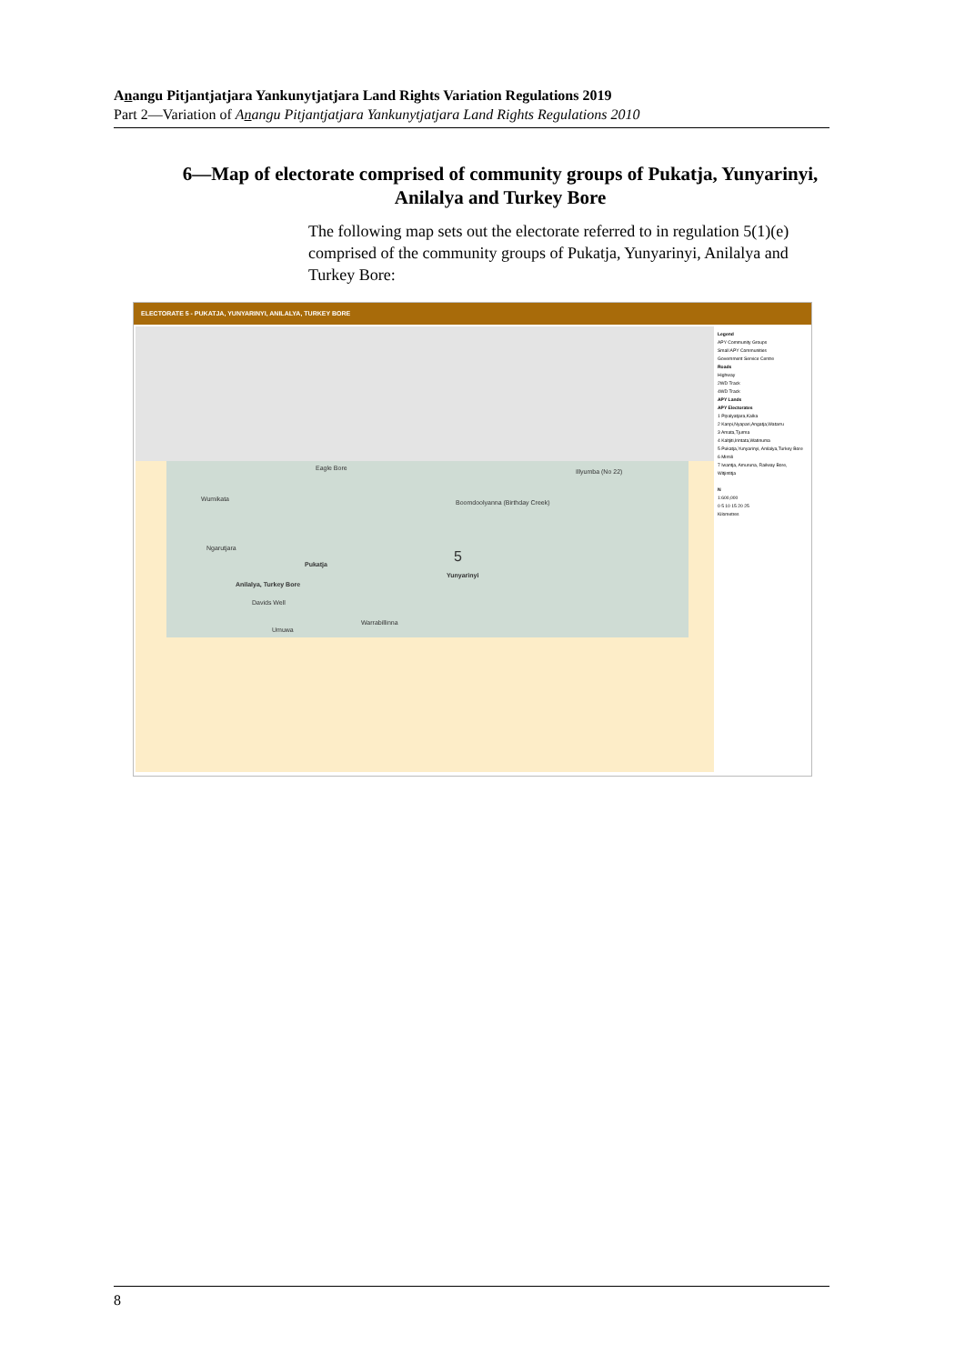Anangu Pitjantjatjara Yankunytjatjara Land Rights Variation Regulations 2019
Part 2—Variation of Anangu Pitjantjatjara Yankunytjatjara Land Rights Regulations 2010
6—Map of electorate comprised of community groups of Pukatja, Yunyarinyi, Anilalya and Turkey Bore
The following map sets out the electorate referred to in regulation 5(1)(e) comprised of the community groups of Pukatja, Yunyarinyi, Anilalya and Turkey Bore:
ELECTORATE 5 - PUKATJA, YUNYARINYI, ANILALYA, TURKEY BORE
Eagle Bore Illyumba (No 22)
Wumikata Boomdoolyanna (Birthday Creek)
Ngarutjara
Pukatja 5
Yunyarinyi
Anilalya, Turkey Bore
Davids Well
Warrabillinna
Umuwa
Legend
APY Community Groups
Small APY Communities
Government Service Centre
Roads
Highway
2WD Track
4WD Track
APY Lands
APY Electorates
1 Pipalyatjara,Kalka
2 Kanpi,Nyapari,Angatja,Watarru
3 Amata,Tjurma
4 Kaltjiti,Irintata,Watinuma
5 Pukatja,Yunyarinyi, Anilalya,Turkey Bore
6 Mimili
7 Iwantja, Amuruna, Railway Bore, Witjintitja
N
1:600,000
0 5 10 15 20 25
Kilometres
8